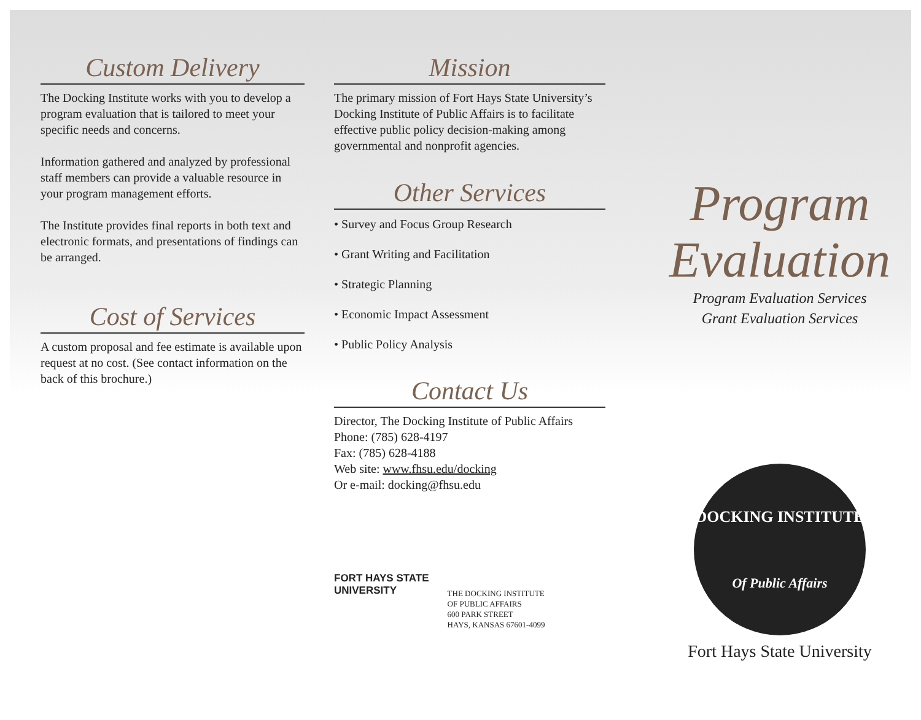Custom Delivery
The Docking Institute works with you to develop a program evaluation that is tailored to meet your specific needs and concerns.
Information gathered and analyzed by professional staff members can provide a valuable resource in your program management efforts.
The Institute provides final reports in both text and electronic formats, and presentations of findings can be arranged.
Cost of Services
A custom proposal and fee estimate is available upon request at no cost. (See contact information on the back of this brochure.)
Mission
The primary mission of Fort Hays State University’s Docking Institute of Public Affairs is to facilitate effective public policy decision-making among governmental and nonprofit agencies.
Other Services
• Survey and Focus Group Research
• Grant Writing and Facilitation
• Strategic Planning
• Economic Impact Assessment
• Public Policy Analysis
Contact Us
Director, The Docking Institute of Public Affairs
Phone: (785) 628-4197
Fax: (785) 628-4188
Web site: www.fhsu.edu/docking
Or e-mail: docking@fhsu.edu
FORT HAYS STATE
UNIVERSITY
THE DOCKING INSTITUTE
OF PUBLIC AFFAIRS
600 PARK STREET
HAYS, KANSAS 67601-4099
Program
Evaluation
Program Evaluation Services
Grant Evaluation Services
DOCKING INSTITUTE
Of Public Affairs
Fort Hays State University